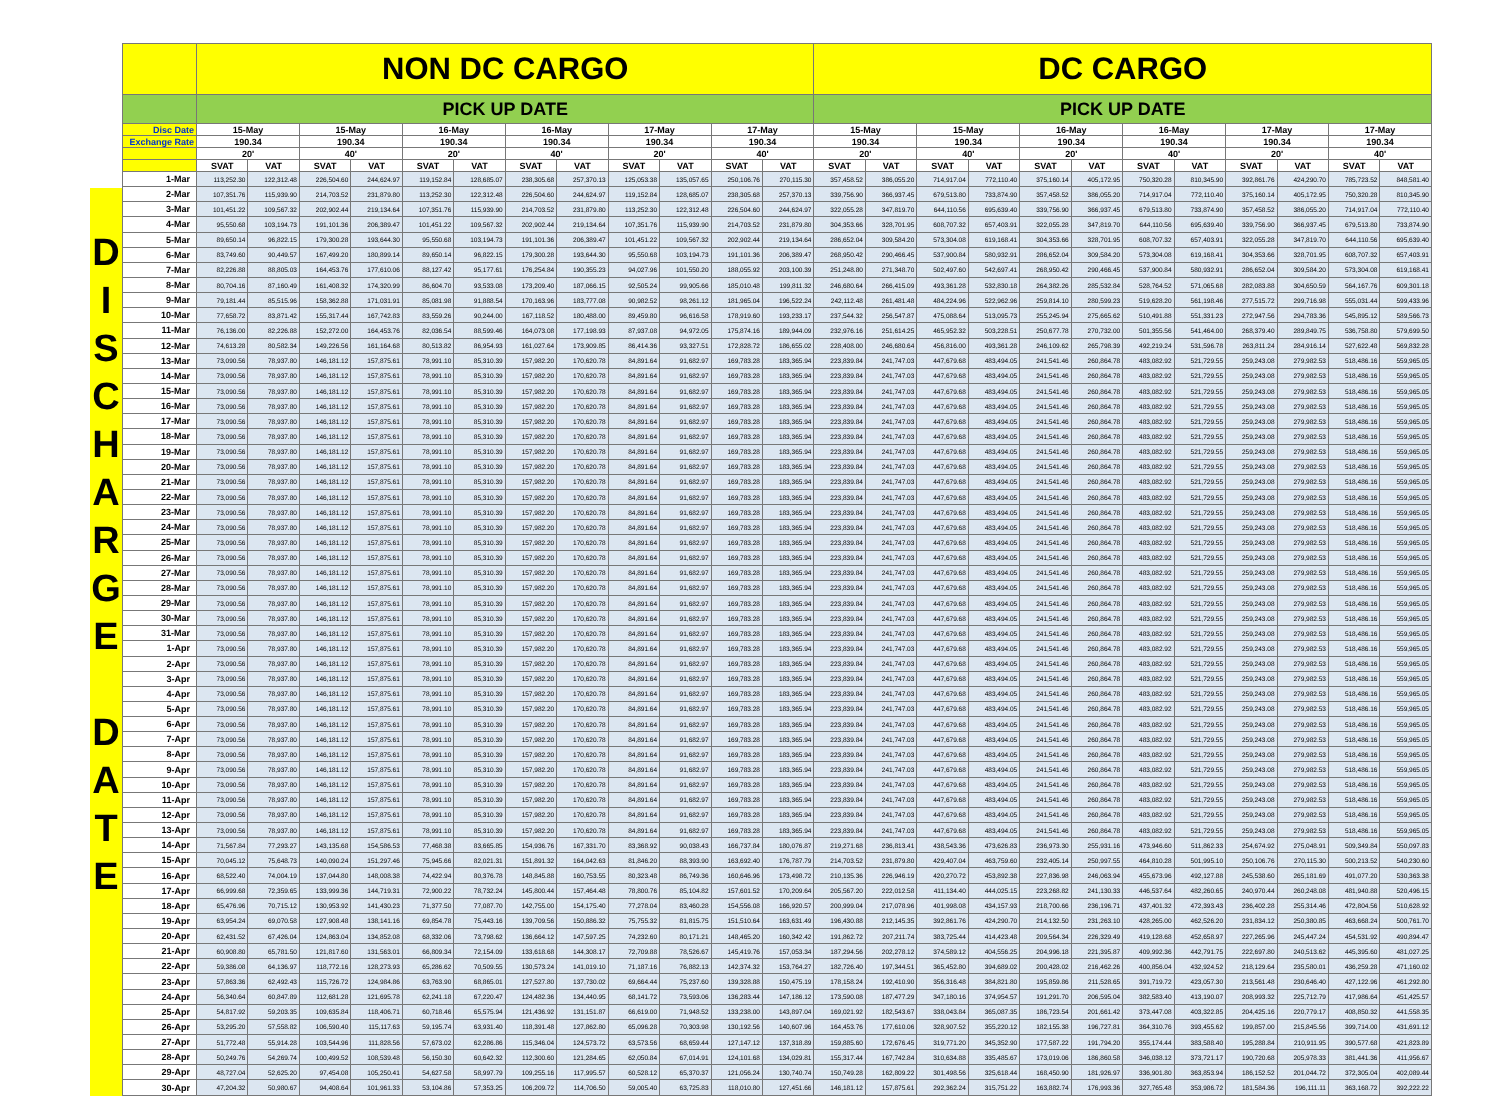D
I
S
C
H
A
R
G
E
D
A
T
E
| | NON DC CARGO | | | | | | | | | | | | DC CARGO | | | | | | | | | | | |
| --- | --- | --- | --- | --- | --- | --- | --- | --- | --- | --- | --- | --- | --- | --- | --- | --- | --- | --- | --- | --- | --- | --- | --- | --- |
| | PICK UP DATE | | | | | | | | | | | | PICK UP DATE | | | | | | | | | | | |
| Disc Date | 15-May | | 15-May | | 16-May | | 16-May | | 17-May | | 17-May | | 15-May | | 15-May | | 16-May | | 16-May | | 17-May | | 17-May | |
| Exchange Rate | 190.34 | | 190.34 | | 190.34 | | 190.34 | | 190.34 | | 190.34 | | 190.34 | | 190.34 | | 190.34 | | 190.34 | | 190.34 | | 190.34 | |
| | 20' | | 40' | | 20' | | 40' | | 20' | | 40' | | 20' | | 40' | | 20' | | 40' | | 20' | | 40' | |
| | SVAT | VAT | SVAT | VAT | SVAT | VAT | SVAT | VAT | SVAT | VAT | SVAT | VAT | SVAT | VAT | SVAT | VAT | SVAT | VAT | SVAT | VAT | SVAT | VAT | SVAT | VAT |
| 1-Mar | 113,252.30 | 122,312.48 | 226,504.60 | 244,624.97 | 119,152.84 | 128,685.07 | 238,305.68 | 257,370.13 | 125,053.38 | 135,057.65 | 250,106.76 | 270,115.30 | 357,458.52 | 386,055.20 | 714,917.04 | 772,110.40 | 375,160.14 | 405,172.95 | 750,320.28 | 810,345.90 | 392,861.76 | 424,290.70 | 785,723.52 | 848,581.40 |
| 2-Mar | 107,351.76 | 115,939.90 | 214,703.52 | 231,879.80 | 113,252.30 | 122,312.48 | 226,504.60 | 244,624.97 | 119,152.84 | 128,685.07 | 238,305.68 | 257,370.13 | 339,756.90 | 366,937.45 | 679,513.80 | 733,874.90 | 357,458.52 | 386,055.20 | 714,917.04 | 772,110.40 | 375,160.14 | 405,172.95 | 750,320.28 | 810,345.90 |
| 3-Mar | 101,451.22 | 109,567.32 | 202,902.44 | 219,134.64 | 107,351.76 | 115,939.90 | 214,703.52 | 231,879.80 | 113,252.30 | 122,312.48 | 226,504.60 | 244,624.97 | 322,055.28 | 347,819.70 | 644,110.56 | 695,639.40 | 339,756.90 | 366,937.45 | 679,513.80 | 733,874.90 | 357,458.52 | 386,055.20 | 714,917.04 | 772,110.40 |
| 4-Mar | 95,550.68 | 103,194.73 | 191,101.36 | 206,389.47 | 101,451.22 | 109,567.32 | 202,902.44 | 219,134.64 | 107,351.76 | 115,939.90 | 214,703.52 | 231,879.80 | 304,353.66 | 328,701.95 | 608,707.32 | 657,403.91 | 322,055.28 | 347,819.70 | 644,110.56 | 695,639.40 | 339,756.90 | 366,937.45 | 679,513.80 | 733,874.90 |
| 5-Mar | 89,650.14 | 96,822.15 | 179,300.28 | 193,644.30 | 95,550.68 | 103,194.73 | 191,101.36 | 206,389.47 | 101,451.22 | 109,567.32 | 202,902.44 | 219,134.64 | 286,652.04 | 309,584.20 | 573,304.08 | 619,168.41 | 304,353.66 | 328,701.95 | 608,707.32 | 657,403.91 | 322,055.28 | 347,819.70 | 644,110.56 | 695,639.40 |
| 6-Mar | 83,749.60 | 90,449.57 | 167,499.20 | 180,899.14 | 89,650.14 | 96,822.15 | 179,300.28 | 193,644.30 | 95,550.68 | 103,194.73 | 191,101.36 | 206,389.47 | 268,950.42 | 290,466.45 | 537,900.84 | 580,932.91 | 286,652.04 | 309,584.20 | 573,304.08 | 619,168.41 | 304,353.66 | 328,701.95 | 608,707.32 | 657,403.91 |
| 7-Mar | 82,226.88 | 88,805.03 | 164,453.76 | 177,610.06 | 88,127.42 | 95,177.61 | 176,254.84 | 190,355.23 | 94,027.96 | 101,550.20 | 188,055.92 | 203,100.39 | 251,248.80 | 271,348.70 | 502,497.60 | 542,697.41 | 268,950.42 | 290,466.45 | 537,900.84 | 580,932.91 | 286,652.04 | 309,584.20 | 573,304.08 | 619,168.41 |
| 8-Mar | 80,704.16 | 87,160.49 | 161,408.32 | 174,320.99 | 86,604.70 | 93,533.08 | 173,209.40 | 187,066.15 | 92,505.24 | 99,905.66 | 185,010.48 | 199,811.32 | 246,680.64 | 266,415.09 | 493,361.28 | 532,830.18 | 264,382.26 | 285,532.84 | 528,764.52 | 571,065.68 | 282,083.88 | 304,650.59 | 564,167.76 | 609,301.18 |
| 9-Mar | 79,181.44 | 85,515.96 | 158,362.88 | 171,031.91 | 85,081.98 | 91,888.54 | 170,163.96 | 183,777.08 | 90,982.52 | 98,261.12 | 181,965.04 | 196,522.24 | 242,112.48 | 261,481.48 | 484,224.96 | 522,962.96 | 259,814.10 | 280,599.23 | 519,628.20 | 561,198.46 | 277,515.72 | 299,716.98 | 555,031.44 | 599,433.96 |
| 10-Mar | 77,658.72 | 83,871.42 | 155,317.44 | 167,742.83 | 83,559.26 | 90,244.00 | 167,118.52 | 180,488.00 | 89,459.80 | 96,616.58 | 178,919.60 | 193,233.17 | 237,544.32 | 256,547.87 | 475,088.64 | 513,095.73 | 255,245.94 | 275,665.62 | 510,491.88 | 551,331.23 | 272,947.56 | 294,783.36 | 545,895.12 | 589,566.73 |
| 11-Mar | 76,136.00 | 82,226.88 | 152,272.00 | 164,453.76 | 82,036.54 | 88,599.46 | 164,073.08 | 177,198.93 | 87,937.08 | 94,972.05 | 175,874.16 | 189,944.09 | 232,976.16 | 251,614.25 | 465,952.32 | 503,228.51 | 250,677.78 | 270,732.00 | 501,355.56 | 541,464.00 | 268,379.40 | 289,849.75 | 536,758.80 | 579,699.50 |
| 12-Mar | 74,613.28 | 80,582.34 | 149,226.56 | 161,164.68 | 80,513.82 | 86,954.93 | 161,027.64 | 173,909.85 | 86,414.36 | 93,327.51 | 172,828.72 | 186,655.02 | 228,408.00 | 246,680.64 | 456,816.00 | 493,361.28 | 246,109.62 | 265,798.39 | 492,219.24 | 531,596.78 | 263,811.24 | 284,916.14 | 527,622.48 | 569,832.28 |
| 13-Mar | 73,090.56 | 78,937.80 | 146,181.12 | 157,875.61 | 78,991.10 | 85,310.39 | 157,982.20 | 170,620.78 | 84,891.64 | 91,682.97 | 169,783.28 | 183,365.94 | 223,839.84 | 241,747.03 | 447,679.68 | 483,494.05 | 241,541.46 | 260,864.78 | 483,082.92 | 521,729.55 | 259,243.08 | 279,982.53 | 518,486.16 | 559,965.05 |
| 14-Mar | 73,090.56 | 78,937.80 | 146,181.12 | 157,875.61 | 78,991.10 | 85,310.39 | 157,982.20 | 170,620.78 | 84,891.64 | 91,682.97 | 169,783.28 | 183,365.94 | 223,839.84 | 241,747.03 | 447,679.68 | 483,494.05 | 241,541.46 | 260,864.78 | 483,082.92 | 521,729.55 | 259,243.08 | 279,982.53 | 518,486.16 | 559,965.05 |
| 15-Mar | 73,090.56 | 78,937.80 | 146,181.12 | 157,875.61 | 78,991.10 | 85,310.39 | 157,982.20 | 170,620.78 | 84,891.64 | 91,682.97 | 169,783.28 | 183,365.94 | 223,839.84 | 241,747.03 | 447,679.68 | 483,494.05 | 241,541.46 | 260,864.78 | 483,082.92 | 521,729.55 | 259,243.08 | 279,982.53 | 518,486.16 | 559,965.05 |
| 16-Mar | 73,090.56 | 78,937.80 | 146,181.12 | 157,875.61 | 78,991.10 | 85,310.39 | 157,982.20 | 170,620.78 | 84,891.64 | 91,682.97 | 169,783.28 | 183,365.94 | 223,839.84 | 241,747.03 | 447,679.68 | 483,494.05 | 241,541.46 | 260,864.78 | 483,082.92 | 521,729.55 | 259,243.08 | 279,982.53 | 518,486.16 | 559,965.05 |
| 17-Mar | 73,090.56 | 78,937.80 | 146,181.12 | 157,875.61 | 78,991.10 | 85,310.39 | 157,982.20 | 170,620.78 | 84,891.64 | 91,682.97 | 169,783.28 | 183,365.94 | 223,839.84 | 241,747.03 | 447,679.68 | 483,494.05 | 241,541.46 | 260,864.78 | 483,082.92 | 521,729.55 | 259,243.08 | 279,982.53 | 518,486.16 | 559,965.05 |
| 18-Mar | 73,090.56 | 78,937.80 | 146,181.12 | 157,875.61 | 78,991.10 | 85,310.39 | 157,982.20 | 170,620.78 | 84,891.64 | 91,682.97 | 169,783.28 | 183,365.94 | 223,839.84 | 241,747.03 | 447,679.68 | 483,494.05 | 241,541.46 | 260,864.78 | 483,082.92 | 521,729.55 | 259,243.08 | 279,982.53 | 518,486.16 | 559,965.05 |
| 19-Mar | 73,090.56 | 78,937.80 | 146,181.12 | 157,875.61 | 78,991.10 | 85,310.39 | 157,982.20 | 170,620.78 | 84,891.64 | 91,682.97 | 169,783.28 | 183,365.94 | 223,839.84 | 241,747.03 | 447,679.68 | 483,494.05 | 241,541.46 | 260,864.78 | 483,082.92 | 521,729.55 | 259,243.08 | 279,982.53 | 518,486.16 | 559,965.05 |
| 20-Mar | 73,090.56 | 78,937.80 | 146,181.12 | 157,875.61 | 78,991.10 | 85,310.39 | 157,982.20 | 170,620.78 | 84,891.64 | 91,682.97 | 169,783.28 | 183,365.94 | 223,839.84 | 241,747.03 | 447,679.68 | 483,494.05 | 241,541.46 | 260,864.78 | 483,082.92 | 521,729.55 | 259,243.08 | 279,982.53 | 518,486.16 | 559,965.05 |
| 21-Mar | 73,090.56 | 78,937.80 | 146,181.12 | 157,875.61 | 78,991.10 | 85,310.39 | 157,982.20 | 170,620.78 | 84,891.64 | 91,682.97 | 169,783.28 | 183,365.94 | 223,839.84 | 241,747.03 | 447,679.68 | 483,494.05 | 241,541.46 | 260,864.78 | 483,082.92 | 521,729.55 | 259,243.08 | 279,982.53 | 518,486.16 | 559,965.05 |
| 22-Mar | 73,090.56 | 78,937.80 | 146,181.12 | 157,875.61 | 78,991.10 | 85,310.39 | 157,982.20 | 170,620.78 | 84,891.64 | 91,682.97 | 169,783.28 | 183,365.94 | 223,839.84 | 241,747.03 | 447,679.68 | 483,494.05 | 241,541.46 | 260,864.78 | 483,082.92 | 521,729.55 | 259,243.08 | 279,982.53 | 518,486.16 | 559,965.05 |
| 23-Mar | 73,090.56 | 78,937.80 | 146,181.12 | 157,875.61 | 78,991.10 | 85,310.39 | 157,982.20 | 170,620.78 | 84,891.64 | 91,682.97 | 169,783.28 | 183,365.94 | 223,839.84 | 241,747.03 | 447,679.68 | 483,494.05 | 241,541.46 | 260,864.78 | 483,082.92 | 521,729.55 | 259,243.08 | 279,982.53 | 518,486.16 | 559,965.05 |
| 24-Mar | 73,090.56 | 78,937.80 | 146,181.12 | 157,875.61 | 78,991.10 | 85,310.39 | 157,982.20 | 170,620.78 | 84,891.64 | 91,682.97 | 169,783.28 | 183,365.94 | 223,839.84 | 241,747.03 | 447,679.68 | 483,494.05 | 241,541.46 | 260,864.78 | 483,082.92 | 521,729.55 | 259,243.08 | 279,982.53 | 518,486.16 | 559,965.05 |
| 25-Mar | 73,090.56 | 78,937.80 | 146,181.12 | 157,875.61 | 78,991.10 | 85,310.39 | 157,982.20 | 170,620.78 | 84,891.64 | 91,682.97 | 169,783.28 | 183,365.94 | 223,839.84 | 241,747.03 | 447,679.68 | 483,494.05 | 241,541.46 | 260,864.78 | 483,082.92 | 521,729.55 | 259,243.08 | 279,982.53 | 518,486.16 | 559,965.05 |
| 26-Mar | 73,090.56 | 78,937.80 | 146,181.12 | 157,875.61 | 78,991.10 | 85,310.39 | 157,982.20 | 170,620.78 | 84,891.64 | 91,682.97 | 169,783.28 | 183,365.94 | 223,839.84 | 241,747.03 | 447,679.68 | 483,494.05 | 241,541.46 | 260,864.78 | 483,082.92 | 521,729.55 | 259,243.08 | 279,982.53 | 518,486.16 | 559,965.05 |
| 27-Mar | 73,090.56 | 78,937.80 | 146,181.12 | 157,875.61 | 78,991.10 | 85,310.39 | 157,982.20 | 170,620.78 | 84,891.64 | 91,682.97 | 169,783.28 | 183,365.94 | 223,839.84 | 241,747.03 | 447,679.68 | 483,494.05 | 241,541.46 | 260,864.78 | 483,082.92 | 521,729.55 | 259,243.08 | 279,982.53 | 518,486.16 | 559,965.05 |
| 28-Mar | 73,090.56 | 78,937.80 | 146,181.12 | 157,875.61 | 78,991.10 | 85,310.39 | 157,982.20 | 170,620.78 | 84,891.64 | 91,682.97 | 169,783.28 | 183,365.94 | 223,839.84 | 241,747.03 | 447,679.68 | 483,494.05 | 241,541.46 | 260,864.78 | 483,082.92 | 521,729.55 | 259,243.08 | 279,982.53 | 518,486.16 | 559,965.05 |
| 29-Mar | 73,090.56 | 78,937.80 | 146,181.12 | 157,875.61 | 78,991.10 | 85,310.39 | 157,982.20 | 170,620.78 | 84,891.64 | 91,682.97 | 169,783.28 | 183,365.94 | 223,839.84 | 241,747.03 | 447,679.68 | 483,494.05 | 241,541.46 | 260,864.78 | 483,082.92 | 521,729.55 | 259,243.08 | 279,982.53 | 518,486.16 | 559,965.05 |
| 30-Mar | 73,090.56 | 78,937.80 | 146,181.12 | 157,875.61 | 78,991.10 | 85,310.39 | 157,982.20 | 170,620.78 | 84,891.64 | 91,682.97 | 169,783.28 | 183,365.94 | 223,839.84 | 241,747.03 | 447,679.68 | 483,494.05 | 241,541.46 | 260,864.78 | 483,082.92 | 521,729.55 | 259,243.08 | 279,982.53 | 518,486.16 | 559,965.05 |
| 31-Mar | 73,090.56 | 78,937.80 | 146,181.12 | 157,875.61 | 78,991.10 | 85,310.39 | 157,982.20 | 170,620.78 | 84,891.64 | 91,682.97 | 169,783.28 | 183,365.94 | 223,839.84 | 241,747.03 | 447,679.68 | 483,494.05 | 241,541.46 | 260,864.78 | 483,082.92 | 521,729.55 | 259,243.08 | 279,982.53 | 518,486.16 | 559,965.05 |
| 1-Apr | 73,090.56 | 78,937.80 | 146,181.12 | 157,875.61 | 78,991.10 | 85,310.39 | 157,982.20 | 170,620.78 | 84,891.64 | 91,682.97 | 169,783.28 | 183,365.94 | 223,839.84 | 241,747.03 | 447,679.68 | 483,494.05 | 241,541.46 | 260,864.78 | 483,082.92 | 521,729.55 | 259,243.08 | 279,982.53 | 518,486.16 | 559,965.05 |
| 2-Apr | 73,090.56 | 78,937.80 | 146,181.12 | 157,875.61 | 78,991.10 | 85,310.39 | 157,982.20 | 170,620.78 | 84,891.64 | 91,682.97 | 169,783.28 | 183,365.94 | 223,839.84 | 241,747.03 | 447,679.68 | 483,494.05 | 241,541.46 | 260,864.78 | 483,082.92 | 521,729.55 | 259,243.08 | 279,982.53 | 518,486.16 | 559,965.05 |
| 3-Apr | 73,090.56 | 78,937.80 | 146,181.12 | 157,875.61 | 78,991.10 | 85,310.39 | 157,982.20 | 170,620.78 | 84,891.64 | 91,682.97 | 169,783.28 | 183,365.94 | 223,839.84 | 241,747.03 | 447,679.68 | 483,494.05 | 241,541.46 | 260,864.78 | 483,082.92 | 521,729.55 | 259,243.08 | 279,982.53 | 518,486.16 | 559,965.05 |
| 4-Apr | 73,090.56 | 78,937.80 | 146,181.12 | 157,875.61 | 78,991.10 | 85,310.39 | 157,982.20 | 170,620.78 | 84,891.64 | 91,682.97 | 169,783.28 | 183,365.94 | 223,839.84 | 241,747.03 | 447,679.68 | 483,494.05 | 241,541.46 | 260,864.78 | 483,082.92 | 521,729.55 | 259,243.08 | 279,982.53 | 518,486.16 | 559,965.05 |
| 5-Apr | 73,090.56 | 78,937.80 | 146,181.12 | 157,875.61 | 78,991.10 | 85,310.39 | 157,982.20 | 170,620.78 | 84,891.64 | 91,682.97 | 169,783.28 | 183,365.94 | 223,839.84 | 241,747.03 | 447,679.68 | 483,494.05 | 241,541.46 | 260,864.78 | 483,082.92 | 521,729.55 | 259,243.08 | 279,982.53 | 518,486.16 | 559,965.05 |
| 6-Apr | 73,090.56 | 78,937.80 | 146,181.12 | 157,875.61 | 78,991.10 | 85,310.39 | 157,982.20 | 170,620.78 | 84,891.64 | 91,682.97 | 169,783.28 | 183,365.94 | 223,839.84 | 241,747.03 | 447,679.68 | 483,494.05 | 241,541.46 | 260,864.78 | 483,082.92 | 521,729.55 | 259,243.08 | 279,982.53 | 518,486.16 | 559,965.05 |
| 7-Apr | 73,090.56 | 78,937.80 | 146,181.12 | 157,875.61 | 78,991.10 | 85,310.39 | 157,982.20 | 170,620.78 | 84,891.64 | 91,682.97 | 169,783.28 | 183,365.94 | 223,839.84 | 241,747.03 | 447,679.68 | 483,494.05 | 241,541.46 | 260,864.78 | 483,082.92 | 521,729.55 | 259,243.08 | 279,982.53 | 518,486.16 | 559,965.05 |
| 8-Apr | 73,090.56 | 78,937.80 | 146,181.12 | 157,875.61 | 78,991.10 | 85,310.39 | 157,982.20 | 170,620.78 | 84,891.64 | 91,682.97 | 169,783.28 | 183,365.94 | 223,839.84 | 241,747.03 | 447,679.68 | 483,494.05 | 241,541.46 | 260,864.78 | 483,082.92 | 521,729.55 | 259,243.08 | 279,982.53 | 518,486.16 | 559,965.05 |
| 9-Apr | 73,090.56 | 78,937.80 | 146,181.12 | 157,875.61 | 78,991.10 | 85,310.39 | 157,982.20 | 170,620.78 | 84,891.64 | 91,682.97 | 169,783.28 | 183,365.94 | 223,839.84 | 241,747.03 | 447,679.68 | 483,494.05 | 241,541.46 | 260,864.78 | 483,082.92 | 521,729.55 | 259,243.08 | 279,982.53 | 518,486.16 | 559,965.05 |
| 10-Apr | 73,090.56 | 78,937.80 | 146,181.12 | 157,875.61 | 78,991.10 | 85,310.39 | 157,982.20 | 170,620.78 | 84,891.64 | 91,682.97 | 169,783.28 | 183,365.94 | 223,839.84 | 241,747.03 | 447,679.68 | 483,494.05 | 241,541.46 | 260,864.78 | 483,082.92 | 521,729.55 | 259,243.08 | 279,982.53 | 518,486.16 | 559,965.05 |
| 11-Apr | 73,090.56 | 78,937.80 | 146,181.12 | 157,875.61 | 78,991.10 | 85,310.39 | 157,982.20 | 170,620.78 | 84,891.64 | 91,682.97 | 169,783.28 | 183,365.94 | 223,839.84 | 241,747.03 | 447,679.68 | 483,494.05 | 241,541.46 | 260,864.78 | 483,082.92 | 521,729.55 | 259,243.08 | 279,982.53 | 518,486.16 | 559,965.05 |
| 12-Apr | 73,090.56 | 78,937.80 | 146,181.12 | 157,875.61 | 78,991.10 | 85,310.39 | 157,982.20 | 170,620.78 | 84,891.64 | 91,682.97 | 169,783.28 | 183,365.94 | 223,839.84 | 241,747.03 | 447,679.68 | 483,494.05 | 241,541.46 | 260,864.78 | 483,082.92 | 521,729.55 | 259,243.08 | 279,982.53 | 518,486.16 | 559,965.05 |
| 13-Apr | 73,090.56 | 78,937.80 | 146,181.12 | 157,875.61 | 78,991.10 | 85,310.39 | 157,982.20 | 170,620.78 | 84,891.64 | 91,682.97 | 169,783.28 | 183,365.94 | 223,839.84 | 241,747.03 | 447,679.68 | 483,494.05 | 241,541.46 | 260,864.78 | 483,082.92 | 521,729.55 | 259,243.08 | 279,982.53 | 518,486.16 | 559,965.05 |
| 14-Apr | 71,567.84 | 77,293.27 | 143,135.68 | 154,586.53 | 77,468.38 | 83,665.85 | 154,936.76 | 167,331.70 | 83,368.92 | 90,038.43 | 166,737.84 | 180,076.87 | 219,271.68 | 236,813.41 | 438,543.36 | 473,626.83 | 236,973.30 | 255,931.16 | 473,946.60 | 511,862.33 | 254,674.92 | 275,048.91 | 509,349.84 | 550,097.83 |
| 15-Apr | 70,045.12 | 75,648.73 | 140,090.24 | 151,297.46 | 75,945.66 | 82,021.31 | 151,891.32 | 164,042.63 | 81,846.20 | 88,393.90 | 163,692.40 | 176,787.79 | 214,703.52 | 231,879.80 | 429,407.04 | 463,759.60 | 232,405.14 | 250,997.55 | 464,810.28 | 501,995.10 | 250,106.76 | 270,115.30 | 500,213.52 | 540,230.60 |
| 16-Apr | 68,522.40 | 74,004.19 | 137,044.80 | 148,008.38 | 74,422.94 | 80,376.78 | 148,845.88 | 160,753.55 | 80,323.48 | 86,749.36 | 160,646.96 | 173,498.72 | 210,135.36 | 226,946.19 | 420,270.72 | 453,892.38 | 227,836.98 | 246,063.94 | 455,673.96 | 492,127.88 | 245,538.60 | 265,181.69 | 491,077.20 | 530,363.38 |
| 17-Apr | 66,999.68 | 72,359.65 | 133,999.36 | 144,719.31 | 72,900.22 | 78,732.24 | 145,800.44 | 157,464.48 | 78,800.76 | 85,104.82 | 157,601.52 | 170,209.64 | 205,567.20 | 222,012.58 | 411,134.40 | 444,025.15 | 223,268.82 | 241,130.33 | 446,537.64 | 482,260.65 | 240,970.44 | 260,248.08 | 481,940.88 | 520,496.15 |
| 18-Apr | 65,476.96 | 70,715.12 | 130,953.92 | 141,430.23 | 71,377.50 | 77,087.70 | 142,755.00 | 154,175.40 | 77,278.04 | 83,460.28 | 154,556.08 | 166,920.57 | 200,999.04 | 217,078.96 | 401,998.08 | 434,157.93 | 218,700.66 | 236,196.71 | 437,401.32 | 472,393.43 | 236,402.28 | 255,314.46 | 472,804.56 | 510,628.92 |
| 19-Apr | 63,954.24 | 69,070.58 | 127,908.48 | 138,141.16 | 69,854.78 | 75,443.16 | 139,709.56 | 150,886.32 | 75,755.32 | 81,815.75 | 151,510.64 | 163,631.49 | 196,430.88 | 212,145.35 | 392,861.76 | 424,290.70 | 214,132.50 | 231,263.10 | 428,265.00 | 462,526.20 | 231,834.12 | 250,380.85 | 463,668.24 | 500,761.70 |
| 20-Apr | 62,431.52 | 67,426.04 | 124,863.04 | 134,852.08 | 68,332.06 | 73,798.62 | 136,664.12 | 147,597.25 | 74,232.60 | 80,171.21 | 148,465.20 | 160,342.42 | 191,862.72 | 207,211.74 | 383,725.44 | 414,423.48 | 209,564.34 | 226,329.49 | 419,128.68 | 452,658.97 | 227,265.96 | 245,447.24 | 454,531.92 | 490,894.47 |
| 21-Apr | 60,908.80 | 65,781.50 | 121,817.60 | 131,563.01 | 66,809.34 | 72,154.09 | 133,618.68 | 144,308.17 | 72,709.88 | 78,526.67 | 145,419.76 | 157,053.34 | 187,294.56 | 202,278.12 | 374,589.12 | 404,556.25 | 204,996.18 | 221,395.87 | 409,992.36 | 442,791.75 | 222,697.80 | 240,513.62 | 445,395.60 | 481,027.25 |
| 22-Apr | 59,386.08 | 64,136.97 | 118,772.16 | 128,273.93 | 65,286.62 | 70,509.55 | 130,573.24 | 141,019.10 | 71,187.16 | 76,882.13 | 142,374.32 | 153,764.27 | 182,726.40 | 197,344.51 | 365,452.80 | 394,689.02 | 200,428.02 | 216,462.26 | 400,856.04 | 432,924.52 | 218,129.64 | 235,580.01 | 436,259.28 | 471,160.02 |
| 23-Apr | 57,863.36 | 62,492.43 | 115,726.72 | 124,984.86 | 63,763.90 | 68,865.01 | 127,527.80 | 137,730.02 | 69,664.44 | 75,237.60 | 139,328.88 | 150,475.19 | 178,158.24 | 192,410.90 | 356,316.48 | 384,821.80 | 195,859.86 | 211,528.65 | 391,719.72 | 423,057.30 | 213,561.48 | 230,646.40 | 427,122.96 | 461,292.80 |
| 24-Apr | 56,340.64 | 60,847.89 | 112,681.28 | 121,695.78 | 62,241.18 | 67,220.47 | 124,482.36 | 134,440.95 | 68,141.72 | 73,593.06 | 136,283.44 | 147,186.12 | 173,590.08 | 187,477.29 | 347,180.16 | 374,954.57 | 191,291.70 | 206,595.04 | 382,583.40 | 413,190.07 | 208,993.32 | 225,712.79 | 417,986.64 | 451,425.57 |
| 25-Apr | 54,817.92 | 59,203.35 | 109,635.84 | 118,406.71 | 60,718.46 | 65,575.94 | 121,436.92 | 131,151.87 | 66,619.00 | 71,948.52 | 133,238.00 | 143,897.04 | 169,021.92 | 182,543.67 | 338,043.84 | 365,087.35 | 186,723.54 | 201,661.42 | 373,447.08 | 403,322.85 | 204,425.16 | 220,779.17 | 408,850.32 | 441,558.35 |
| 26-Apr | 53,295.20 | 57,558.82 | 106,590.40 | 115,117.63 | 59,195.74 | 63,931.40 | 118,391.48 | 127,862.80 | 65,096.28 | 70,303.98 | 130,192.56 | 140,607.96 | 164,453.76 | 177,610.06 | 328,907.52 | 355,220.12 | 182,155.38 | 196,727.81 | 364,310.76 | 393,455.62 | 199,857.00 | 215,845.56 | 399,714.00 | 431,691.12 |
| 27-Apr | 51,772.48 | 55,914.28 | 103,544.96 | 111,828.56 | 57,673.02 | 62,286.86 | 115,346.04 | 124,573.72 | 63,573.56 | 68,659.44 | 127,147.12 | 137,318.89 | 159,885.60 | 172,676.45 | 319,771.20 | 345,352.90 | 177,587.22 | 191,794.20 | 355,174.44 | 383,588.40 | 195,288.84 | 210,911.95 | 390,577.68 | 421,823.89 |
| 28-Apr | 50,249.76 | 54,269.74 | 100,499.52 | 108,539.48 | 56,150.30 | 60,642.32 | 112,300.60 | 121,284.65 | 62,050.84 | 67,014.91 | 124,101.68 | 134,029.81 | 155,317.44 | 167,742.84 | 310,634.88 | 335,485.67 | 173,019.06 | 186,860.58 | 346,038.12 | 373,721.17 | 190,720.68 | 205,978.33 | 381,441.36 | 411,956.67 |
| 29-Apr | 48,727.04 | 52,625.20 | 97,454.08 | 105,250.41 | 54,627.58 | 58,997.79 | 109,255.16 | 117,995.57 | 60,528.12 | 65,370.37 | 121,056.24 | 130,740.74 | 150,749.28 | 162,809.22 | 301,498.56 | 325,618.44 | 168,450.90 | 181,926.97 | 336,901.80 | 363,853.94 | 186,152.52 | 201,044.72 | 372,305.04 | 402,089.44 |
| 30-Apr | 47,204.32 | 50,980.67 | 94,408.64 | 101,961.33 | 53,104.86 | 57,353.25 | 106,209.72 | 114,706.50 | 59,005.40 | 63,725.83 | 118,010.80 | 127,451.66 | 146,181.12 | 157,875.61 | 292,362.24 | 315,751.22 | 163,882.74 | 176,993.36 | 327,765.48 | 353,986.72 | 181,584.36 | 196,111.11 | 363,168.72 | 392,222.22 |